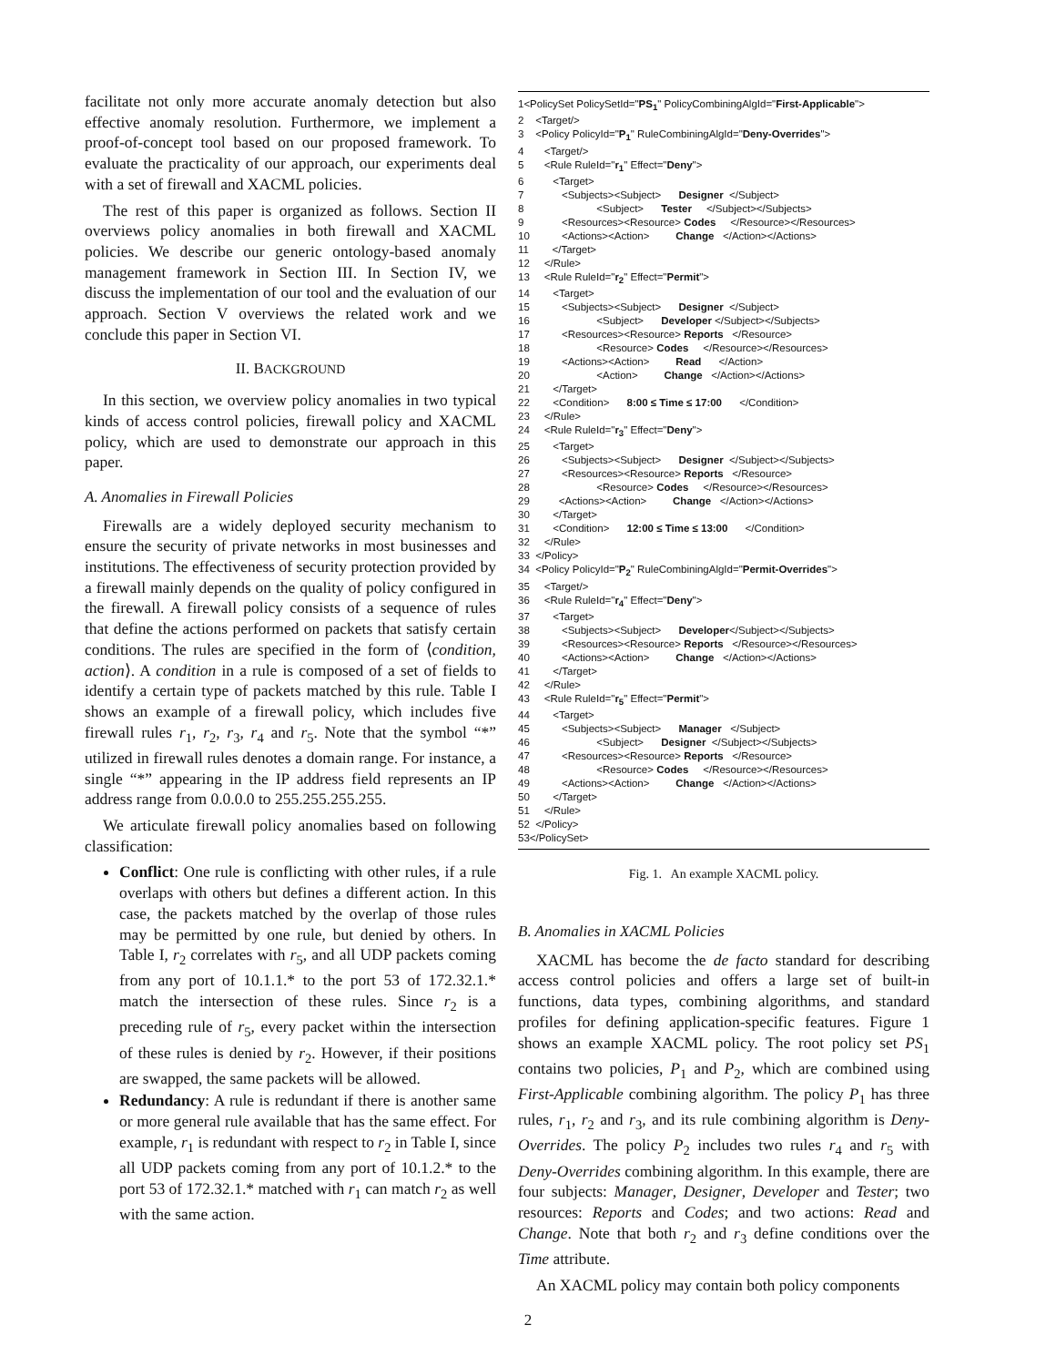facilitate not only more accurate anomaly detection but also effective anomaly resolution. Furthermore, we implement a proof-of-concept tool based on our proposed framework. To evaluate the practicality of our approach, our experiments deal with a set of firewall and XACML policies.
The rest of this paper is organized as follows. Section II overviews policy anomalies in both firewall and XACML policies. We describe our generic ontology-based anomaly management framework in Section III. In Section IV, we discuss the implementation of our tool and the evaluation of our approach. Section V overviews the related work and we conclude this paper in Section VI.
II. BACKGROUND
In this section, we overview policy anomalies in two typical kinds of access control policies, firewall policy and XACML policy, which are used to demonstrate our approach in this paper.
A. Anomalies in Firewall Policies
Firewalls are a widely deployed security mechanism to ensure the security of private networks in most businesses and institutions. The effectiveness of security protection provided by a firewall mainly depends on the quality of policy configured in the firewall. A firewall policy consists of a sequence of rules that define the actions performed on packets that satisfy certain conditions. The rules are specified in the form of ⟨condition, action⟩. A condition in a rule is composed of a set of fields to identify a certain type of packets matched by this rule. Table I shows an example of a firewall policy, which includes five firewall rules r<sub>1</sub>, r<sub>2</sub>, r<sub>3</sub>, r<sub>4</sub> and r<sub>5</sub>. Note that the symbol “*” utilized in firewall rules denotes a domain range. For instance, a single “*” appearing in the IP address field represents an IP address range from 0.0.0.0 to 255.255.255.255.
We articulate firewall policy anomalies based on following classification:
Conflict: One rule is conflicting with other rules, if a rule overlaps with others but defines a different action. In this case, the packets matched by the overlap of those rules may be permitted by one rule, but denied by others. In Table I, r<sub>2</sub> correlates with r<sub>5</sub>, and all UDP packets coming from any port of 10.1.1.* to the port 53 of 172.32.1.* match the intersection of these rules. Since r<sub>2</sub> is a preceding rule of r<sub>5</sub>, every packet within the intersection of these rules is denied by r<sub>2</sub>. However, if their positions are swapped, the same packets will be allowed.
Redundancy: A rule is redundant if there is another same or more general rule available that has the same effect. For example, r<sub>1</sub> is redundant with respect to r<sub>2</sub> in Table I, since all UDP packets coming from any port of 10.1.2.* to the port 53 of 172.32.1.* matched with r<sub>1</sub> can match r<sub>2</sub> as well with the same action.
1<PolicySet PolicySetId="PS<sub>1</sub>" PolicyCombiningAlgId="First-Applicable"> 2 <Target/> 3 <Policy PolicyId="P<sub>1</sub>" RuleCombiningAlgId="Deny-Overrides"> 4 <Target/> 5 <Rule RuleId="r<sub>1</sub>" Effect="Deny"> 6 <Target> 7 <Subjects><Subject> Designer </Subject> 8 <Subject> Tester </Subject></Subjects> 9 <Resources><Resource> Codes </Resource></Resources> 10 <Actions><Action> Change </Action></Actions> 11 </Target> 12 </Rule> 13 <Rule RuleId="r<sub>2</sub>" Effect="Permit"> 14 <Target> 15 <Subjects><Subject> Designer </Subject> 16 <Subject> Developer </Subject></Subjects> 17 <Resources><Resource> Reports </Resource> 18 <Resource> Codes </Resource></Resources> 19 <Actions><Action> Read </Action> 20 <Action> Change </Action></Actions> 21 </Target> 22 <Condition> 8:00 ≤ Time ≤ 17:00 </Condition> 23 </Rule> 24 <Rule RuleId="r<sub>3</sub>" Effect="Deny"> 25 <Target> 26 <Subjects><Subject> Designer </Subject></Subjects> 27 <Resources><Resource> Reports </Resource> 28 <Resource> Codes </Resource></Resources> 29 <Actions><Action> Change </Action></Actions> 30 </Target> 31 <Condition> 12:00 ≤ Time ≤ 13:00 </Condition> 32 </Rule> 33 </Policy> 34 <Policy PolicyId="P<sub>2</sub>" RuleCombiningAlgId="Permit-Overrides"> 35 <Target/> 36 <Rule RuleId="r<sub>4</sub>" Effect="Deny"> 37 <Target> 38 <Subjects><Subject> Developer</Subject></Subjects> 39 <Resources><Resource> Reports </Resource></Resources> 40 <Actions><Action> Change </Action></Actions> 41 </Target> 42 </Rule> 43 <Rule RuleId="r<sub>5</sub>" Effect="Permit"> 44 <Target> 45 <Subjects><Subject> Manager </Subject> 46 <Subject> Designer </Subject></Subjects> 47 <Resources><Resource> Reports </Resource> 48 <Resource> Codes </Resource></Resources> 49 <Actions><Action> Change </Action></Actions> 50 </Target> 51 </Rule> 52 </Policy> 53</PolicySet>
Fig. 1. An example XACML policy.
B. Anomalies in XACML Policies
XACML has become the de facto standard for describing access control policies and offers a large set of built-in functions, data types, combining algorithms, and standard profiles for defining application-specific features. Figure 1 shows an example XACML policy. The root policy set PS<sub>1</sub> contains two policies, P<sub>1</sub> and P<sub>2</sub>, which are combined using First-Applicable combining algorithm. The policy P<sub>1</sub> has three rules, r<sub>1</sub>, r<sub>2</sub> and r<sub>3</sub>, and its rule combining algorithm is Deny-Overrides. The policy P<sub>2</sub> includes two rules r<sub>4</sub> and r<sub>5</sub> with Deny-Overrides combining algorithm. In this example, there are four subjects: Manager, Designer, Developer and Tester; two resources: Reports and Codes; and two actions: Read and Change. Note that both r<sub>2</sub> and r<sub>3</sub> define conditions over the Time attribute.
An XACML policy may contain both policy components
2